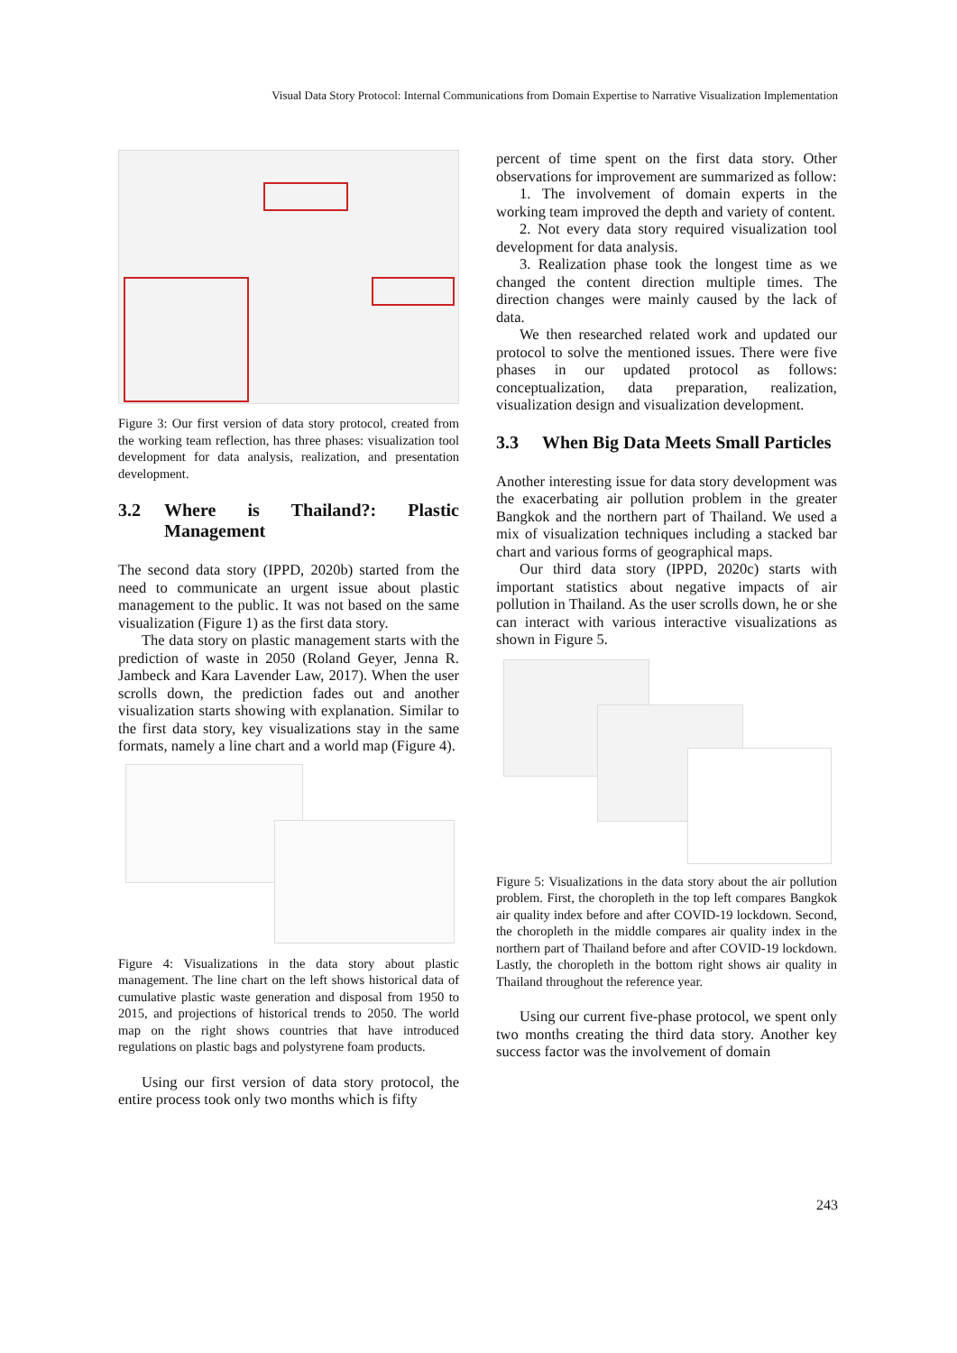Visual Data Story Protocol: Internal Communications from Domain Expertise to Narrative Visualization Implementation
Figure 3: Our first version of data story protocol, created from the working team reflection, has three phases: visualization tool development for data analysis, realization, and presentation development.
3.2 Where is Thailand?: Plastic Management
The second data story (IPPD, 2020b) started from the need to communicate an urgent issue about plastic management to the public. It was not based on the same visualization (Figure 1) as the first data story.
The data story on plastic management starts with the prediction of waste in 2050 (Roland Geyer, Jenna R. Jambeck and Kara Lavender Law, 2017). When the user scrolls down, the prediction fades out and another visualization starts showing with explanation. Similar to the first data story, key visualizations stay in the same formats, namely a line chart and a world map (Figure 4).
Figure 4: Visualizations in the data story about plastic management. The line chart on the left shows historical data of cumulative plastic waste generation and disposal from 1950 to 2015, and projections of historical trends to 2050. The world map on the right shows countries that have introduced regulations on plastic bags and polystyrene foam products.
Using our first version of data story protocol, the entire process took only two months which is fifty
percent of time spent on the first data story. Other observations for improvement are summarized as follow:
1. The involvement of domain experts in the working team improved the depth and variety of content.
2. Not every data story required visualization tool development for data analysis.
3. Realization phase took the longest time as we changed the content direction multiple times. The direction changes were mainly caused by the lack of data.
We then researched related work and updated our protocol to solve the mentioned issues. There were five phases in our updated protocol as follows: conceptualization, data preparation, realization, visualization design and visualization development.
3.3 When Big Data Meets Small Particles
Another interesting issue for data story development was the exacerbating air pollution problem in the greater Bangkok and the northern part of Thailand. We used a mix of visualization techniques including a stacked bar chart and various forms of geographical maps.
Our third data story (IPPD, 2020c) starts with important statistics about negative impacts of air pollution in Thailand. As the user scrolls down, he or she can interact with various interactive visualizations as shown in Figure 5.
Figure 5: Visualizations in the data story about the air pollution problem. First, the choropleth in the top left compares Bangkok air quality index before and after COVID-19 lockdown. Second, the choropleth in the middle compares air quality index in the northern part of Thailand before and after COVID-19 lockdown. Lastly, the choropleth in the bottom right shows air quality in Thailand throughout the reference year.
Using our current five-phase protocol, we spent only two months creating the third data story. Another key success factor was the involvement of domain
243